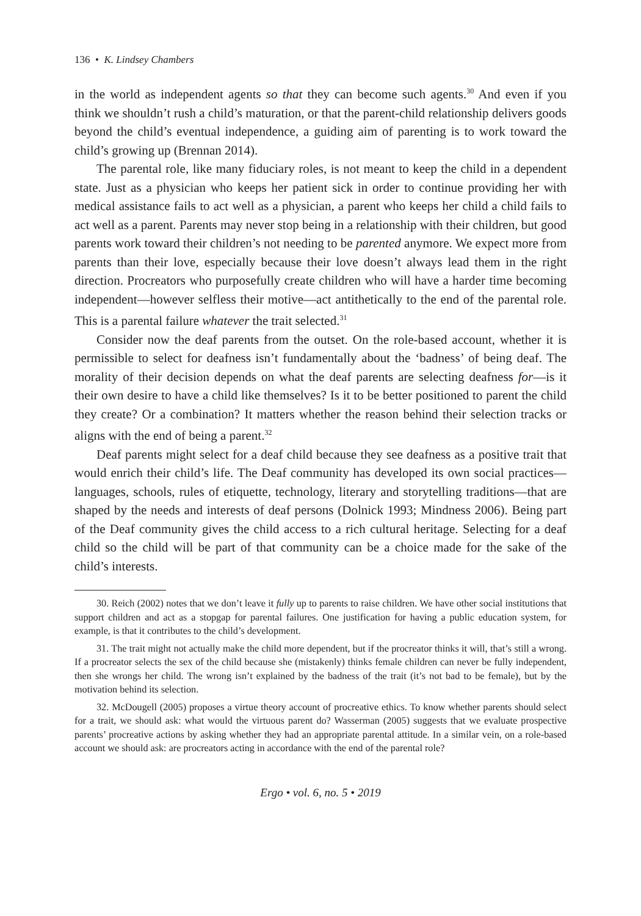136 • K. Lindsey Chambers
in the world as independent agents so that they can become such agents.<sup>30</sup> And even if you think we shouldn’t rush a child’s maturation, or that the parent-child relationship delivers goods beyond the child’s eventual independence, a guiding aim of parenting is to work toward the child’s growing up (Brennan 2014).
The parental role, like many fiduciary roles, is not meant to keep the child in a dependent state. Just as a physician who keeps her patient sick in order to continue providing her with medical assistance fails to act well as a physician, a parent who keeps her child a child fails to act well as a parent. Parents may never stop being in a relationship with their children, but good parents work toward their children’s not needing to be parented anymore. We expect more from parents than their love, especially because their love doesn’t always lead them in the right direction. Procreators who purposefully create children who will have a harder time becoming independent—however selfless their motive—act antithetically to the end of the parental role. This is a parental failure whatever the trait selected.<sup>31</sup>
Consider now the deaf parents from the outset. On the role-based account, whether it is permissible to select for deafness isn’t fundamentally about the ‘badness’ of being deaf. The morality of their decision depends on what the deaf parents are selecting deafness for—is it their own desire to have a child like themselves? Is it to be better positioned to parent the child they create? Or a combination? It matters whether the reason behind their selection tracks or aligns with the end of being a parent.<sup>32</sup>
Deaf parents might select for a deaf child because they see deafness as a positive trait that would enrich their child’s life. The Deaf community has developed its own social practices—languages, schools, rules of etiquette, technology, literary and storytelling traditions—that are shaped by the needs and interests of deaf persons (Dolnick 1993; Mindness 2006). Being part of the Deaf community gives the child access to a rich cultural heritage. Selecting for a deaf child so the child will be part of that community can be a choice made for the sake of the child’s interests.
30. Reich (2002) notes that we don’t leave it fully up to parents to raise children. We have other social institutions that support children and act as a stopgap for parental failures. One justification for having a public education system, for example, is that it contributes to the child’s development.
31. The trait might not actually make the child more dependent, but if the procreator thinks it will, that’s still a wrong. If a procreator selects the sex of the child because she (mistakenly) thinks female children can never be fully independent, then she wrongs her child. The wrong isn’t explained by the badness of the trait (it’s not bad to be female), but by the motivation behind its selection.
32. McDougell (2005) proposes a virtue theory account of procreative ethics. To know whether parents should select for a trait, we should ask: what would the virtuous parent do? Wasserman (2005) suggests that we evaluate prospective parents’ procreative actions by asking whether they had an appropriate parental attitude. In a similar vein, on a role-based account we should ask: are procreators acting in accordance with the end of the parental role?
Ergo • vol. 6, no. 5 • 2019